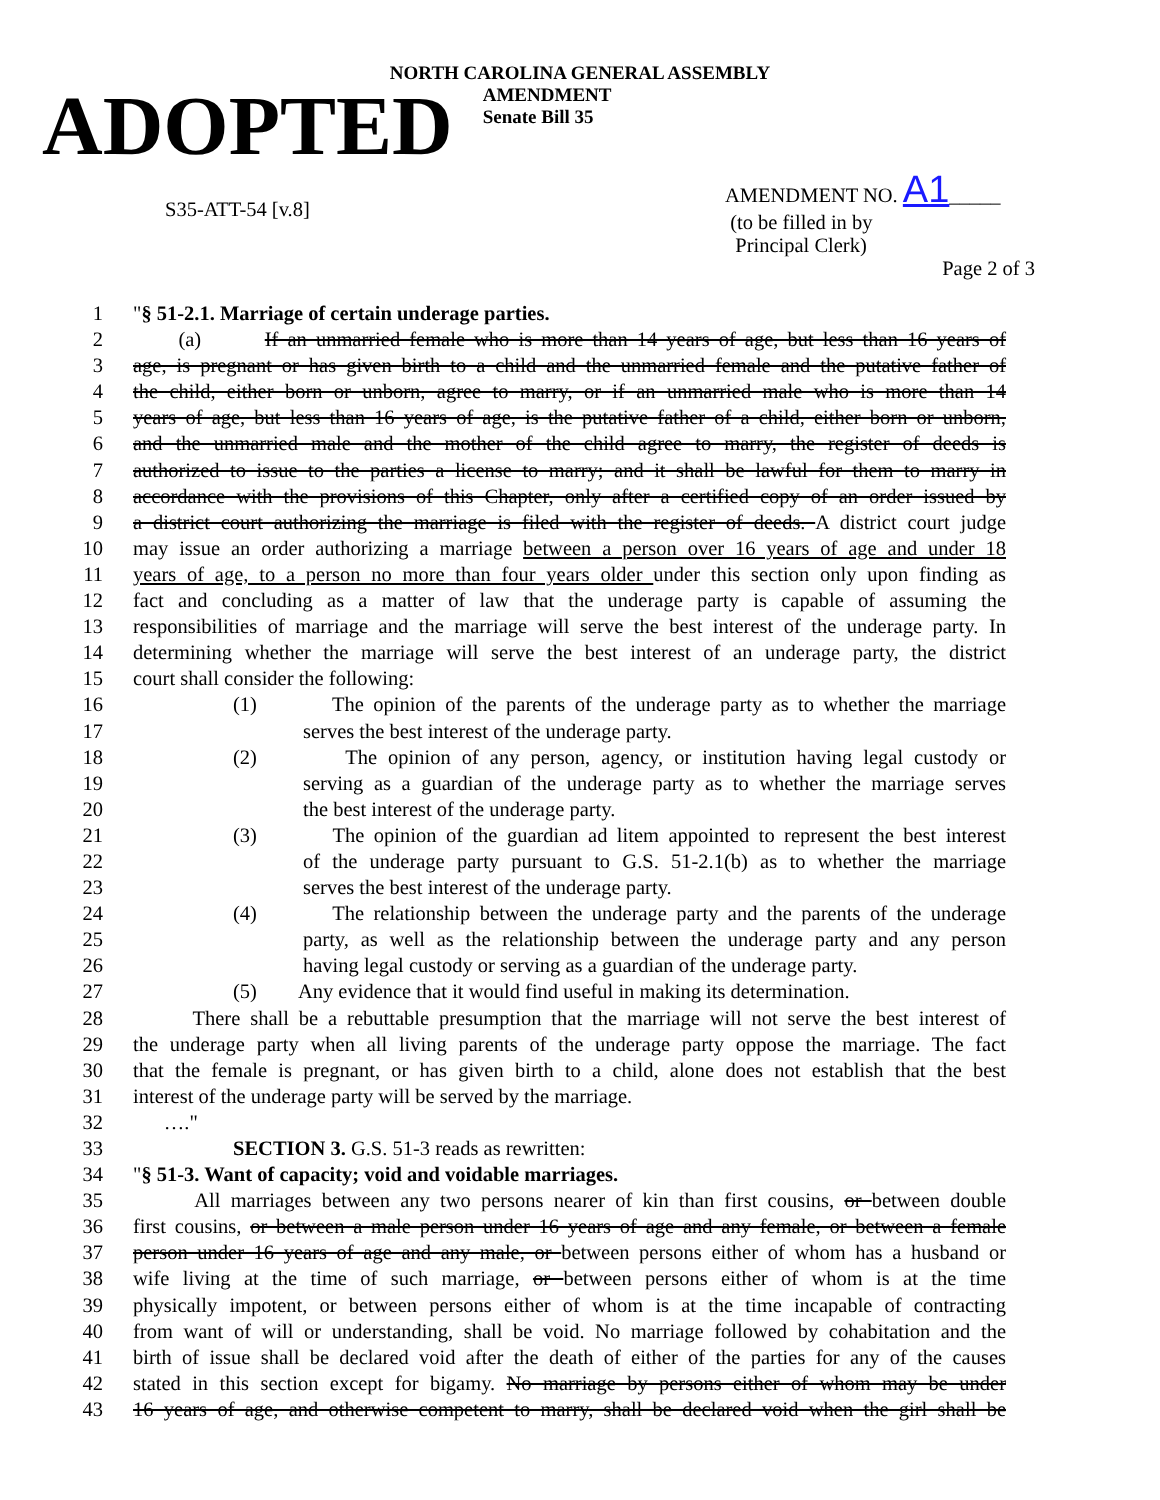NORTH CAROLINA GENERAL ASSEMBLY
ADOPTED
AMENDMENT
Senate Bill 35
S35-ATT-54 [v.8]
AMENDMENT NO. A1_____
(to be filled in by
Principal Clerk)
Page 2 of 3
1 "§ 51-2.1. Marriage of certain underage parties.
2 (a) If an unmarried female who is more than 14 years of age, but less than 16 years of
3 age, is pregnant or has given birth to a child and the unmarried female and the putative father of
4 the child, either born or unborn, agree to marry, or if an unmarried male who is more than 14
5 years of age, but less than 16 years of age, is the putative father of a child, either born or unborn,
6 and the unmarried male and the mother of the child agree to marry, the register of deeds is
7 authorized to issue to the parties a license to marry; and it shall be lawful for them to marry in
8 accordance with the provisions of this Chapter, only after a certified copy of an order issued by
9 a district court authorizing the marriage is filed with the register of deeds. A district court judge
10 may issue an order authorizing a marriage between a person over 16 years of age and under 18
11 years of age, to a person no more than four years older under this section only upon finding as
12 fact and concluding as a matter of law that the underage party is capable of assuming the
13 responsibilities of marriage and the marriage will serve the best interest of the underage party. In
14 determining whether the marriage will serve the best interest of an underage party, the district
15 court shall consider the following:
16 (1) The opinion of the parents of the underage party as to whether the marriage
17 serves the best interest of the underage party.
18 (2) The opinion of any person, agency, or institution having legal custody or
19 serving as a guardian of the underage party as to whether the marriage serves
20 the best interest of the underage party.
21 (3) The opinion of the guardian ad litem appointed to represent the best interest
22 of the underage party pursuant to G.S. 51-2.1(b) as to whether the marriage
23 serves the best interest of the underage party.
24 (4) The relationship between the underage party and the parents of the underage
25 party, as well as the relationship between the underage party and any person
26 having legal custody or serving as a guardian of the underage party.
27 (5) Any evidence that it would find useful in making its determination.
28 There shall be a rebuttable presumption that the marriage will not serve the best interest of
29 the underage party when all living parents of the underage party oppose the marriage. The fact
30 that the female is pregnant, or has given birth to a child, alone does not establish that the best
31 interest of the underage party will be served by the marriage.
32 …."
33 SECTION 3. G.S. 51-3 reads as rewritten:
34 "§ 51-3. Want of capacity; void and voidable marriages.
35 All marriages between any two persons nearer of kin than first cousins, or between double
36 first cousins, or between a male person under 16 years of age and any female, or between a female
37 person under 16 years of age and any male, or between persons either of whom has a husband or
38 wife living at the time of such marriage, or between persons either of whom is at the time
39 physically impotent, or between persons either of whom is at the time incapable of contracting
40 from want of will or understanding, shall be void. No marriage followed by cohabitation and the
41 birth of issue shall be declared void after the death of either of the parties for any of the causes
42 stated in this section except for bigamy. No marriage by persons either of whom may be under
43 16 years of age, and otherwise competent to marry, shall be declared void when the girl shall be